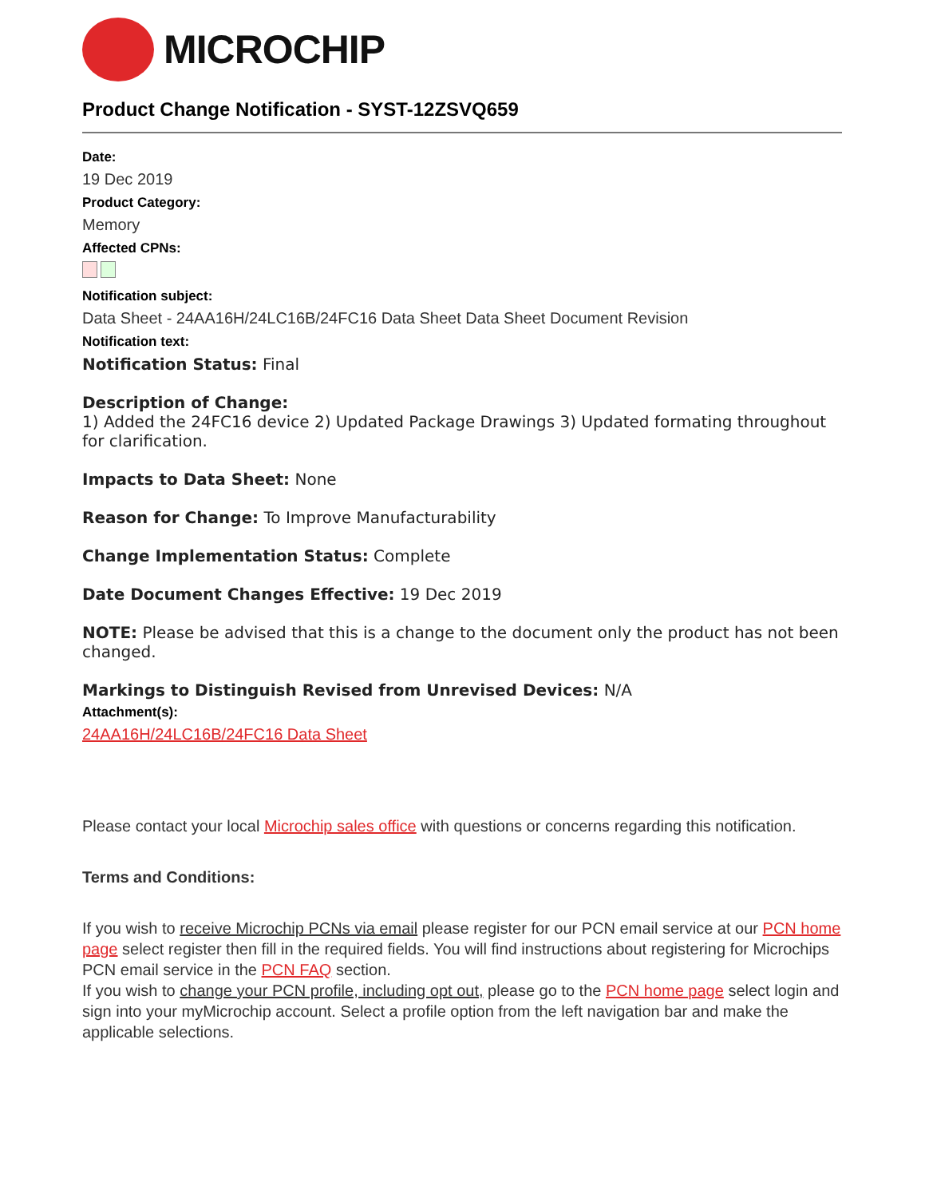MICROCHIP
Product Change Notification - SYST-12ZSVQ659
Date:
19 Dec 2019
Product Category:
Memory
Affected CPNs:
Notification subject:
Data Sheet - 24AA16H/24LC16B/24FC16 Data Sheet Data Sheet Document Revision
Notification text:
Notification Status: Final
Description of Change:
1) Added the 24FC16 device 2) Updated Package Drawings 3) Updated formating throughout for clarification.
Impacts to Data Sheet: None
Reason for Change: To Improve Manufacturability
Change Implementation Status: Complete
Date Document Changes Effective: 19 Dec 2019
NOTE: Please be advised that this is a change to the document only the product has not been changed.
Markings to Distinguish Revised from Unrevised Devices: N/A
Attachment(s):
24AA16H/24LC16B/24FC16 Data Sheet
Please contact your local Microchip sales office with questions or concerns regarding this notification.
Terms and Conditions:
If you wish to receive Microchip PCNs via email please register for our PCN email service at our PCN home page select register then fill in the required fields. You will find instructions about registering for Microchips PCN email service in the PCN FAQ section.
If you wish to change your PCN profile, including opt out, please go to the PCN home page select login and sign into your myMicrochip account. Select a profile option from the left navigation bar and make the applicable selections.